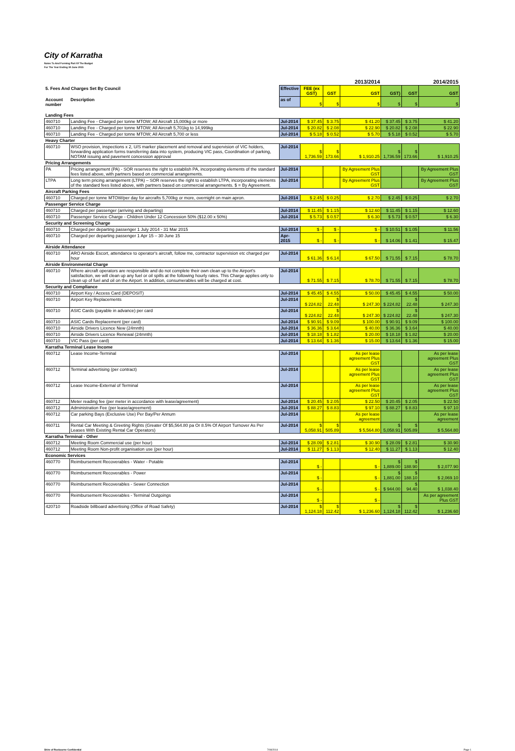City of Karratha
Notes To And Forming Part Of The Budget
For The Year Ending 30 June 2015
| | | | | | 2013/2014 | | | 2014/2015 |
| 5. Fees And Charges Set By Council | | Effective | FEE (ex GST) | GST | GST | GST) | GST | GST |
| Account number | Description | as of | $ | $ | $ | $ | $ | $ |
| Landing Fees | | | | | | | | |
| 460710 | Landing Fee - Charged per tonne MTOW; All Aircraft 15,000kg or more | Jul-2014 | $ 37.45 | $ 3.75 | $ 41.20 | $ 37.45 | $ 3.75 | $ 41.20 |
| 460710 | Landing Fee - Charged per tonne MTOW; All Aircraft 5,701kg to 14,999kg | Jul-2014 | $ 20.82 | $ 2.08 | $ 22.90 | $ 20.82 | $ 2.08 | $ 22.90 |
| 460710 | Landing Fee - Charged per tonne MTOW; All Aircraft 5,700 or less | Jul-2014 | $ 5.18 | $ 0.52 | $ 5.70 | $ 5.18 | $ 0.52 | $ 5.70 |
| Heavy Charter | | | | | | | | |
| 460710 | WSO provision, inspections x 2, U/S marker placement and removal and supervision of VIC holders, forwarding application forms transferring data into system, producing VIC pass, Coordination of parking, NOTAM issuing and pavement concession approval | Jul-2014 | $ 1,736.59 | $ 173.66 | $ 1,910.25 | $ 1,736.59 | $ 173.66 | $ 1,910.25 |
| Pricing Arrangements | | | | | | | | |
| PA | Pricing arrangement (PA) - SOR reserves the right to establish PA, incorporating elements of the standard fees listed above, with partners based on commercial arrangements. | Jul-2014 | | | By Agreement Plus GST | | | By Agreement Plus GST |
| LTPA | Long term pricing arrangement (LTPA) – SOR reserves the right to establish LTPA, incorporating elements of the standard fees listed above, with partners based on commercial arrangements. $ = By Agreement. | Jul-2014 | | | By Agreement Plus GST | | | By Agreement Plus GST |
| Aircraft Parking Fees | | | | | | | | |
| 460710 | Charged per tonne MTOW/per day for aircrafts 5,700kg or more, overnight on main apron. | Jul-2014 | $ 2.45 | $ 0.25 | $ 2.70 | $ 2.45 | $ 0.25 | $ 2.70 |
| Passenger Service Charge | | | | | | | | |
| 460710 | Charged per passenger (arriving and departing) | Jul-2014 | $ 11.45 | $ 1.15 | $ 12.60 | $ 11.45 | $ 1.15 | $ 12.60 |
| 460710 | Passenger Service Charge - Children Under 12 Concession 50% ($12.00 x 50%) | Jul-2014 | $ 5.73 | $ 0.57 | $ 6.30 | $ 5.73 | $ 0.57 | $ 6.30 |
| Security and Screening Charge | | | | | | | | |
| 460710 | Charged per departing passenger 1 July 2014 - 31 Mar 2015 | Jul-2014 | $ - | $ - | $ - | $ 10.51 | $ 1.05 | $ 11.56 |
| 460710 | Charged per departing passenger 1 Apr 15 – 30 June 15 | Apr-2015 | $ - | $ - | $ - | $ 14.06 | $ 1.41 | $ 15.47 |
| Airside Attendance | | | | | | | | |
| 460710 | ARO Airside Escort, attendance to operator's aircraft, follow me, contractor supervision etc charged per hour | Jul-2014 | $ 61.36 | $ 6.14 | $ 67.50 | $ 71.55 | $ 7.15 | $ 78.70 |
| Airside Environmental Charge | | | | | | | | |
| 460710 | Where aircraft operators are responsible and do not complete their own clean up to the Airport's satisfaction, we will clean up any fuel or oil spills at the following hourly rates. This Charge applies only to clean up of fuel and oil on the Airport. In addition, consumerables will be charged at cost. | Jul-2014 | $ 71.55 | $ 7.15 | $ 78.70 | $ 71.55 | $ 7.15 | $ 78.70 |
| Security and Compliance | | | | | | | | |
| 460710 | Airport Key / Access Card (DEPOSIT) | Jul-2014 | $ 45.45 | $ 4.55 | $ 50.00 | $ 45.45 | $ 4.55 | $ 50.00 |
| 460710 | Airport Key Replacements | Jul-2014 | $ 224.82 | $ 22.48 | $ 247.30 | $ 224.82 | $ 22.48 | $ 247.30 |
| 460710 | ASIC Cards (payable in advance) per card | Jul-2014 | $ 224.82 | $ 22.48 | $ 247.30 | $ 224.82 | $ 22.48 | $ 247.30 |
| 460710 | ASIC Cards Replacement (per card) | Jul-2014 | $ 90.91 | $ 9.09 | $ 100.00 | $ 90.91 | $ 9.09 | $ 100.00 |
| 460710 | Airside Drivers Licence New (24mnth) | Jul-2014 | $ 36.36 | $ 3.64 | $ 40.00 | $ 36.36 | $ 3.64 | $ 40.00 |
| 460710 | Airside Drivers Licence Renewal (24mnth) | Jul-2014 | $ 18.18 | $ 1.82 | $ 20.00 | $ 18.18 | $ 1.82 | $ 20.00 |
| 460710 | VIC Pass (per card) | Jul-2014 | $ 13.64 | $ 1.36 | $ 15.00 | $ 13.64 | $ 1.36 | $ 15.00 |
| Karratha Terminal Lease Income | | | | | | | | |
| 460712 | Lease Income-Terminal | Jul-2014 | | | As per lease agreement Plus GST | | | As per lease agreement Plus GST |
| 460712 | Terminal advertising (per contract) | Jul-2014 | | | As per lease agreement Plus GST | | | As per lease agreement Plus GST |
| 460712 | Lease Income-External of Terminal | Jul-2014 | | | As per lease agreement Plus GST | | | As per lease agreement Plus GST |
| 460712 | Meter reading fee (per meter in accordance with lease/agreement) | Jul-2014 | $ 20.45 | $ 2.05 | $ 22.50 | $ 20.45 | $ 2.05 | $ 22.50 |
| 460712 | Administration Fee (per lease/agreement) | Jul-2014 | $ 88.27 | $ 8.83 | $ 97.10 | $ 88.27 | $ 8.83 | $ 97.10 |
| 460712 | Car parking Bays (Exclusive Use) Per Bay/Per Annum | Jul-2014 | | | As per lease agreement | | | As per lease agreement |
| 460711 | Rental Car Meeting & Greeting Rights (Greater Of $5,564.80 pa Or 8.5% Of Airport Turnover As Per Leases With Existing Rental Car Operators) | Jul-2014 | $ 5,058.91 | $ 505.89 | $ 5,564.80 | $ 5,058.91 | $ 505.89 | $ 5,564.80 |
| Karratha Terminal - Other | | | | | | | | |
| 460712 | Meeting Room Commercial use (per hour) | Jul-2014 | $ 28.09 | $ 2.81 | $ 30.90 | $ 28.09 | $ 2.81 | $ 30.90 |
| 460712 | Meeting Room Non-profit organisation use (per hour) | Jul-2014 | $ 11.27 | $ 1.13 | $ 12.40 | $ 11.27 | $ 1.13 | $ 12.40 |
| Economic Services | | | | | | | | |
| 460770 | Reimbursement Recoverables - Water - Potable | Jul-2014 | $ - | | $ - | $ 1,889.00 | $ 188.90 | $ 2,077.90 |
| 460770 | Reimbursement Recoverables - Power | Jul-2014 | $ - | | $ - | $ 1,881.00 | $ 188.10 | $ 2,069.10 |
| 460770 | Reimbursement Recoverables - Sewer Connection | Jul-2014 | $ - | | $ - | $ 944.00 | $ 94.40 | $ 1,038.40 |
| 460770 | Reimbursement Recoverables - Terminal Outgoings | Jul-2014 | $ - | | $ - | | | As per agreement Plus GST |
| 420710 | Roadside billboard advertising (Office of Road Safety) | Jul-2014 | $ 1,124.18 | $ 112.42 | $ 1,236.60 | $ 1,124.18 | $ 112.42 | $ 1,236.60 |
Shire of Roebourne Confidential 7/08/2014 Page 1